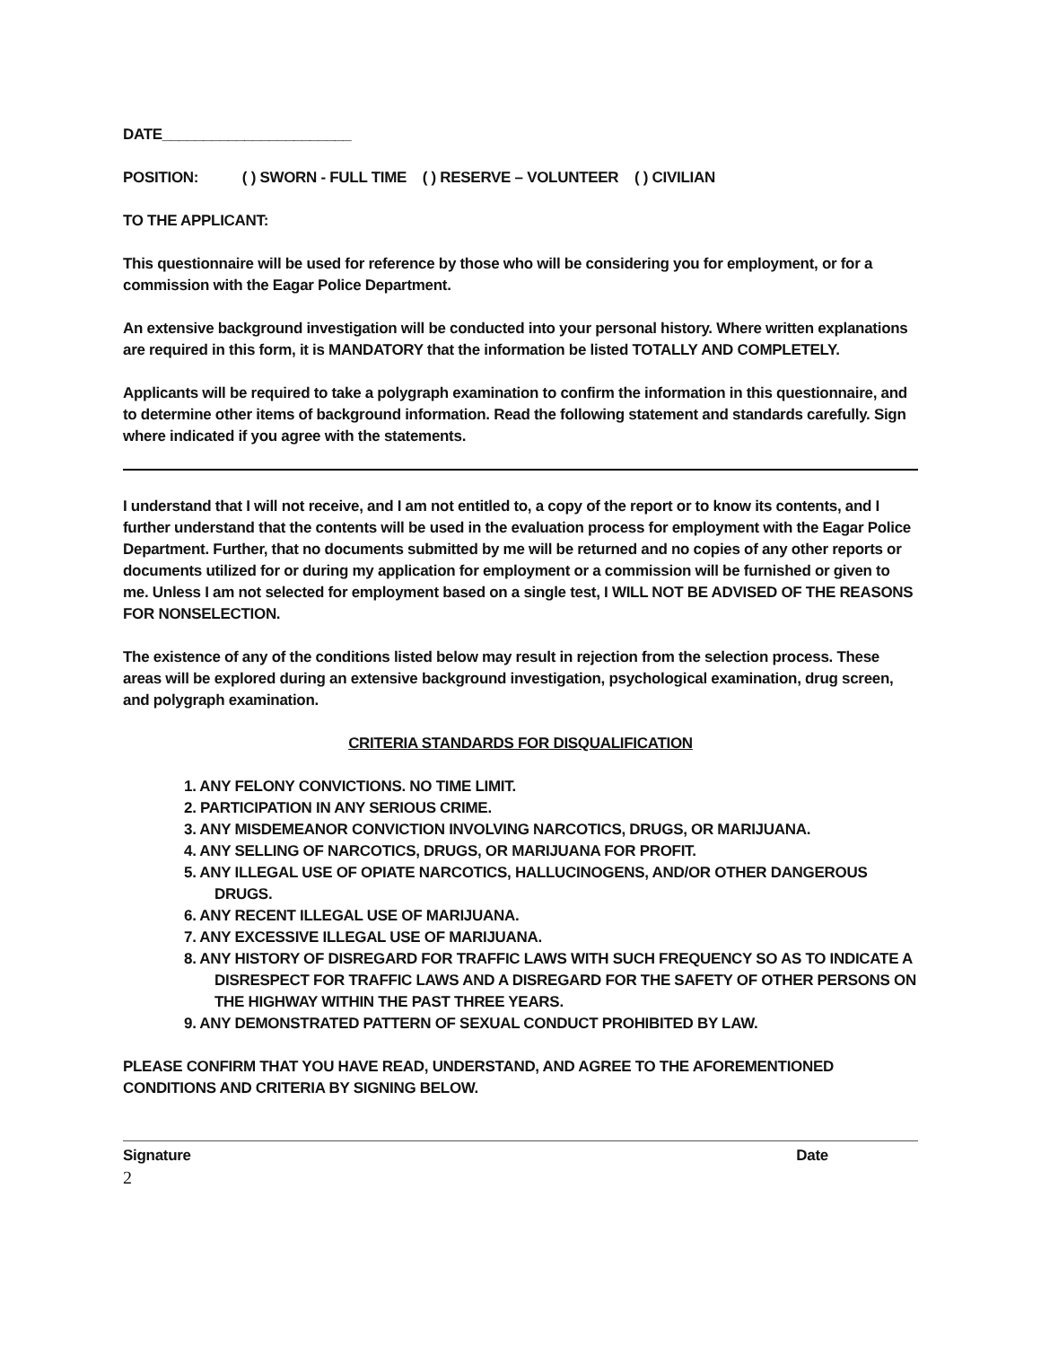DATE_______________________
POSITION: ( ) SWORN - FULL TIME ( ) RESERVE – VOLUNTEER ( ) CIVILIAN
TO THE APPLICANT:
This questionnaire will be used for reference by those who will be considering you for employment, or for a commission with the Eagar Police Department.
An extensive background investigation will be conducted into your personal history. Where written explanations are required in this form, it is MANDATORY that the information be listed TOTALLY AND COMPLETELY.
Applicants will be required to take a polygraph examination to confirm the information in this questionnaire, and to determine other items of background information. Read the following statement and standards carefully. Sign where indicated if you agree with the statements.
I understand that I will not receive, and I am not entitled to, a copy of the report or to know its contents, and I further understand that the contents will be used in the evaluation process for employment with the Eagar Police Department. Further, that no documents submitted by me will be returned and no copies of any other reports or documents utilized for or during my application for employment or a commission will be furnished or given to me. Unless I am not selected for employment based on a single test, I WILL NOT BE ADVISED OF THE REASONS FOR NONSELECTION.
The existence of any of the conditions listed below may result in rejection from the selection process. These areas will be explored during an extensive background investigation, psychological examination, drug screen, and polygraph examination.
CRITERIA STANDARDS FOR DISQUALIFICATION
1. ANY FELONY CONVICTIONS. NO TIME LIMIT.
2. PARTICIPATION IN ANY SERIOUS CRIME.
3. ANY MISDEMEANOR CONVICTION INVOLVING NARCOTICS, DRUGS, OR MARIJUANA.
4. ANY SELLING OF NARCOTICS, DRUGS, OR MARIJUANA FOR PROFIT.
5. ANY ILLEGAL USE OF OPIATE NARCOTICS, HALLUCINOGENS, AND/OR OTHER DANGEROUS DRUGS.
6. ANY RECENT ILLEGAL USE OF MARIJUANA.
7. ANY EXCESSIVE ILLEGAL USE OF MARIJUANA.
8. ANY HISTORY OF DISREGARD FOR TRAFFIC LAWS WITH SUCH FREQUENCY SO AS TO INDICATE A DISRESPECT FOR TRAFFIC LAWS AND A DISREGARD FOR THE SAFETY OF OTHER PERSONS ON THE HIGHWAY WITHIN THE PAST THREE YEARS.
9. ANY DEMONSTRATED PATTERN OF SEXUAL CONDUCT PROHIBITED BY LAW.
PLEASE CONFIRM THAT YOU HAVE READ, UNDERSTAND, AND AGREE TO THE AFOREMENTIONED CONDITIONS AND CRITERIA BY SIGNING BELOW.
Signature Date
2